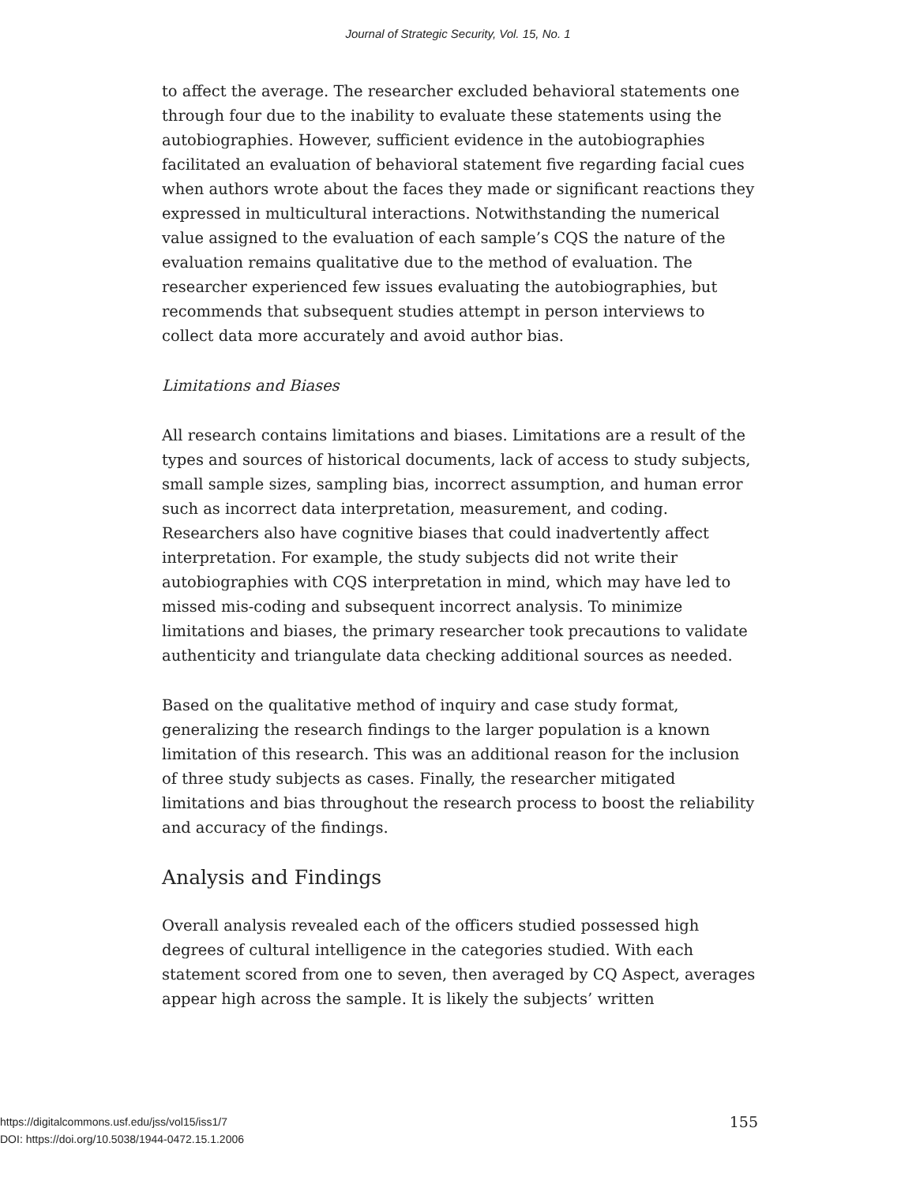Journal of Strategic Security, Vol. 15, No. 1
to affect the average. The researcher excluded behavioral statements one through four due to the inability to evaluate these statements using the autobiographies. However, sufficient evidence in the autobiographies facilitated an evaluation of behavioral statement five regarding facial cues when authors wrote about the faces they made or significant reactions they expressed in multicultural interactions. Notwithstanding the numerical value assigned to the evaluation of each sample’s CQS the nature of the evaluation remains qualitative due to the method of evaluation. The researcher experienced few issues evaluating the autobiographies, but recommends that subsequent studies attempt in person interviews to collect data more accurately and avoid author bias.
Limitations and Biases
All research contains limitations and biases. Limitations are a result of the types and sources of historical documents, lack of access to study subjects, small sample sizes, sampling bias, incorrect assumption, and human error such as incorrect data interpretation, measurement, and coding. Researchers also have cognitive biases that could inadvertently affect interpretation. For example, the study subjects did not write their autobiographies with CQS interpretation in mind, which may have led to missed mis-coding and subsequent incorrect analysis. To minimize limitations and biases, the primary researcher took precautions to validate authenticity and triangulate data checking additional sources as needed.
Based on the qualitative method of inquiry and case study format, generalizing the research findings to the larger population is a known limitation of this research. This was an additional reason for the inclusion of three study subjects as cases. Finally, the researcher mitigated limitations and bias throughout the research process to boost the reliability and accuracy of the findings.
Analysis and Findings
Overall analysis revealed each of the officers studied possessed high degrees of cultural intelligence in the categories studied. With each statement scored from one to seven, then averaged by CQ Aspect, averages appear high across the sample. It is likely the subjects’ written
https://digitalcommons.usf.edu/jss/vol15/iss1/7
DOI: https://doi.org/10.5038/1944-0472.15.1.2006
155